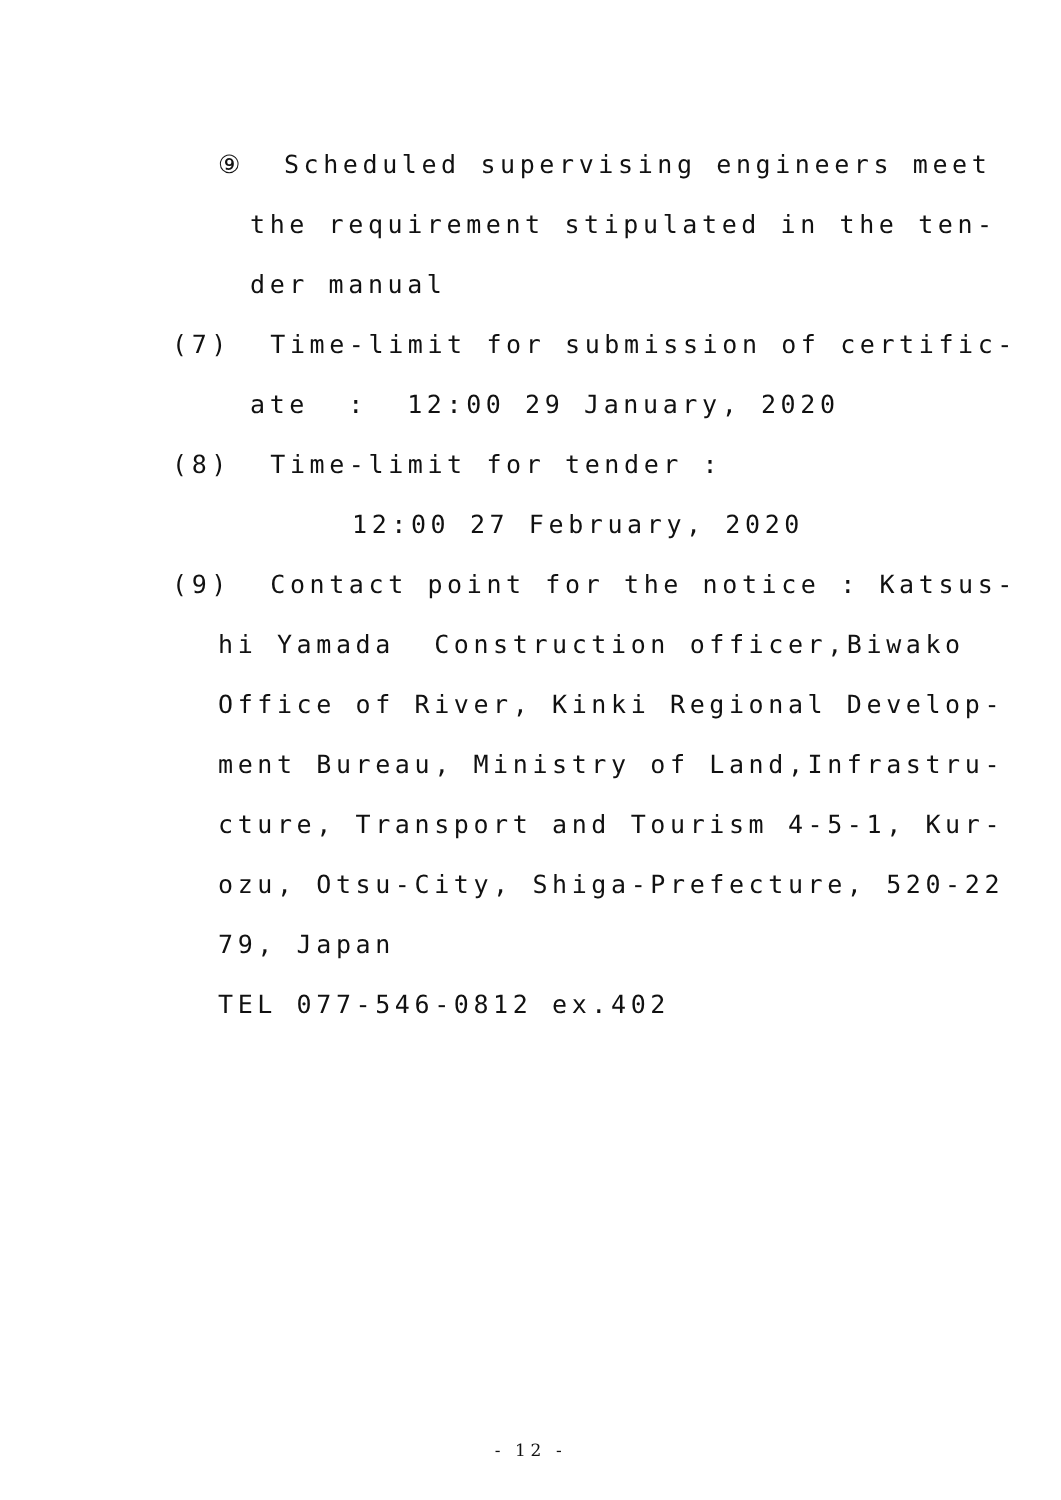⑨ Scheduled supervising engineers meet
the requirement stipulated in the ten-
der manual
(7) Time-limit for submission of certific-
ate : 12:00 29 January, 2020
(8) Time-limit for tender :
12:00 27 February, 2020
(9) Contact point for the notice : Katsus-
hi Yamada Construction officer,Biwako
Office of River, Kinki Regional Develop-
ment Bureau, Ministry of Land,Infrastru-
cture, Transport and Tourism 4-5-1, Kur-
ozu, Otsu-City, Shiga-Prefecture, 520-22
79, Japan
TEL 077-546-0812 ex.402
- 12 -